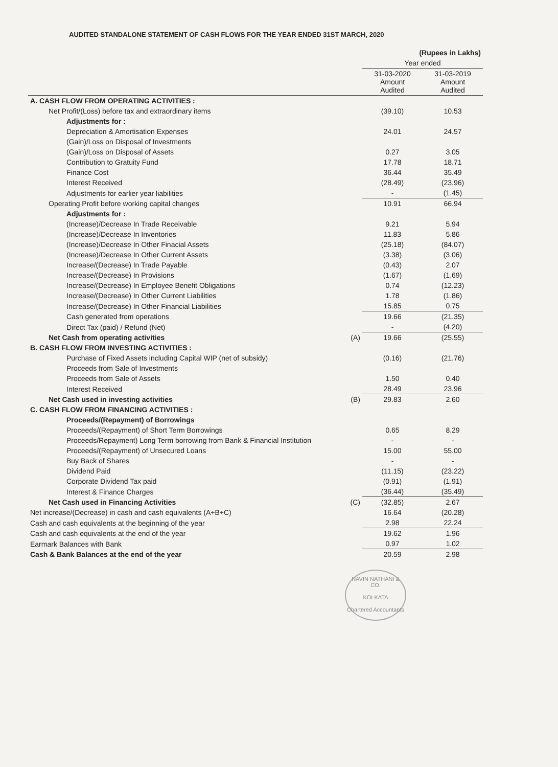AUDITED STANDALONE STATEMENT OF CASH FLOWS FOR THE YEAR ENDED 31ST MARCH, 2020
| | | (Rupees in Lakhs) | |
| --- | --- | --- | --- |
| | | Year ended | |
| | | 31-03-2020 Amount Audited | 31-03-2019 Amount Audited |
| A. CASH FLOW FROM OPERATING ACTIVITIES : | | | |
| Net Profit/(Loss) before tax and extraordinary items | | (39.10) | 10.53 |
| Adjustments for : | | | |
| Depreciation & Amortisation Expenses | | 24.01 | 24.57 |
| (Gain)/Loss on Disposal of Investments | | | |
| (Gain)/Loss on Disposal of Assets | | 0.27 | 3.05 |
| Contribution to Gratuity Fund | | 17.78 | 18.71 |
| Finance Cost | | 36.44 | 35.49 |
| Interest Received | | (28.49) | (23.96) |
| Adjustments for earlier year liabilities | | - | (1.45) |
| Operating Profit before working capital changes | | 10.91 | 66.94 |
| Adjustments for : | | | |
| (Increase)/Decrease In Trade Receivable | | 9.21 | 5.94 |
| (Increase)/Decrease In Inventories | | 11.83 | 5.86 |
| (Increase)/Decrease In Other Finacial Assets | | (25.18) | (84.07) |
| (Increase)/Decrease In Other Current Assets | | (3.38) | (3.06) |
| Increase/(Decrease) In Trade Payable | | (0.43) | 2.07 |
| Increase/(Decrease) In Provisions | | (1.67) | (1.69) |
| Increase/(Decrease) In Employee Benefit Obligations | | 0.74 | (12.23) |
| Increase/(Decrease) In Other Current Liabilities | | 1.78 | (1.86) |
| Increase/(Decrease) In Other Financial Liabilities | | 15.85 | 0.75 |
| Cash generated from operations | | 19.66 | (21.35) |
| Direct Tax (paid) / Refund (Net) | | - | (4.20) |
| Net Cash from operating activities | (A) | 19.66 | (25.55) |
| B. CASH FLOW FROM INVESTING ACTIVITIES : | | | |
| Purchase of Fixed Assets including Capital WIP (net of subsidy) | | (0.16) | (21.76) |
| Proceeds from Sale of Investments | | | |
| Proceeds from Sale of Assets | | 1.50 | 0.40 |
| Interest Received | | 28.49 | 23.96 |
| Net Cash used in investing activities | (B) | 29.83 | 2.60 |
| C. CASH FLOW FROM FINANCING ACTIVITIES : | | | |
| Proceeds/(Repayment) of Borrowings | | | |
| Proceeds/(Repayment) of Short Term Borrowings | | 0.65 | 8.29 |
| Proceeds/Repayment) Long Term borrowing from Bank & Financial Institution | | - | - |
| Proceeds/(Repayment) of Unsecured Loans | | 15.00 | 55.00 |
| Buy Back of Shares | | - | - |
| Dividend Paid | | (11.15) | (23.22) |
| Corporate Dividend Tax paid | | (0.91) | (1.91) |
| Interest & Finance Charges | | (36.44) | (35.49) |
| Net Cash used in Financing Activities | (C) | (32.85) | 2.67 |
| Net increase/(Decrease) in cash and cash equivalents (A+B+C) | | 16.64 | (20.28) |
| Cash and cash equivalents at the beginning of the year | | 2.98 | 22.24 |
| Cash and cash equivalents at the end of the year | | 19.62 | 1.96 |
| Earmark Balances with Bank | | 0.97 | 1.02 |
| Cash & Bank Balances at the end of the year | | 20.59 | 2.98 |
NAVIN NATHANI & CO.
KOLKATA
Chartered Accountants